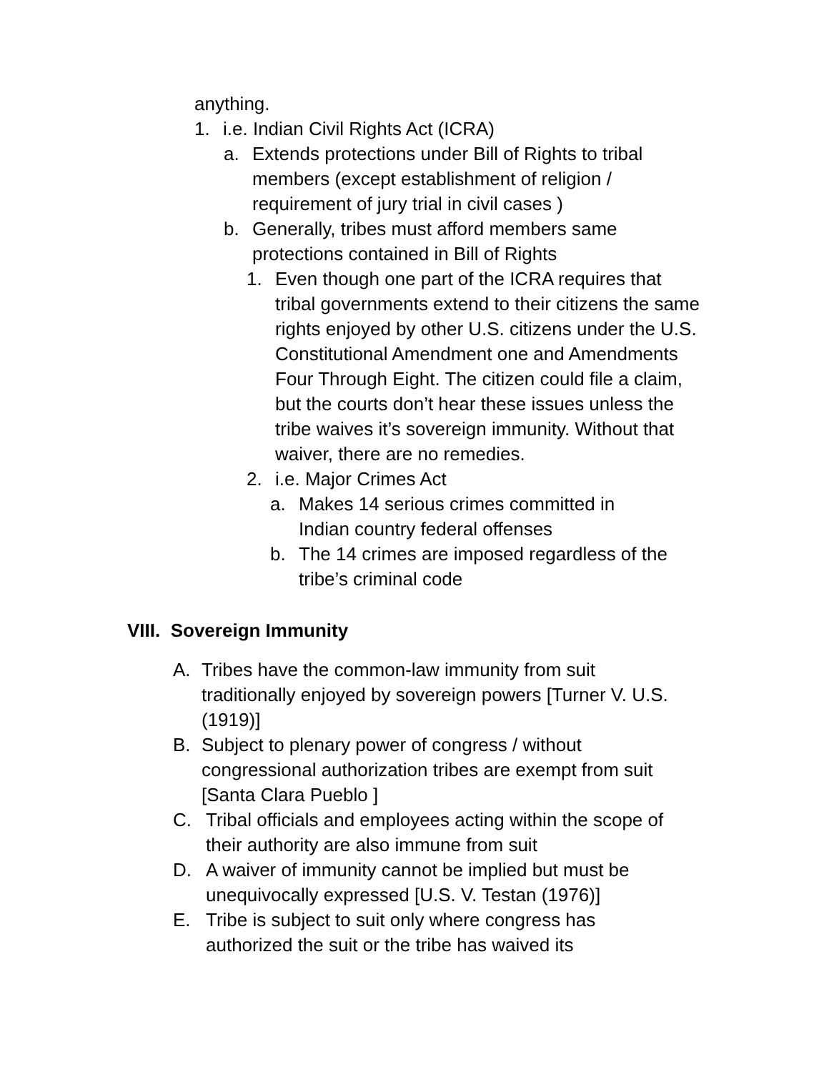anything.
1. i.e. Indian Civil Rights Act (ICRA)
a. Extends protections under Bill of Rights to tribal members (except establishment of religion / requirement of jury trial in civil cases )
b. Generally, tribes must afford members same protections contained in Bill of Rights
1. Even though one part of the ICRA requires that tribal governments extend to their citizens the same rights enjoyed by other U.S. citizens under the U.S. Constitutional Amendment one and Amendments Four Through Eight. The citizen could file a claim, but the courts don’t hear these issues unless the tribe waives it’s sovereign immunity. Without that waiver, there are no remedies.
2. i.e. Major Crimes Act
a. Makes 14 serious crimes committed in Indian country federal offenses
b. The 14 crimes are imposed regardless of the tribe’s criminal code
VIII. Sovereign Immunity
A. Tribes have the common-law immunity from suit traditionally enjoyed by sovereign powers [Turner V. U.S. (1919)]
B. Subject to plenary power of congress / without congressional authorization tribes are exempt from suit [Santa Clara Pueblo ]
C. Tribal officials and employees acting within the scope of their authority are also immune from suit
D. A waiver of immunity cannot be implied but must be unequivocally expressed [U.S. V. Testan (1976)]
E. Tribe is subject to suit only where congress has authorized the suit or the tribe has waived its